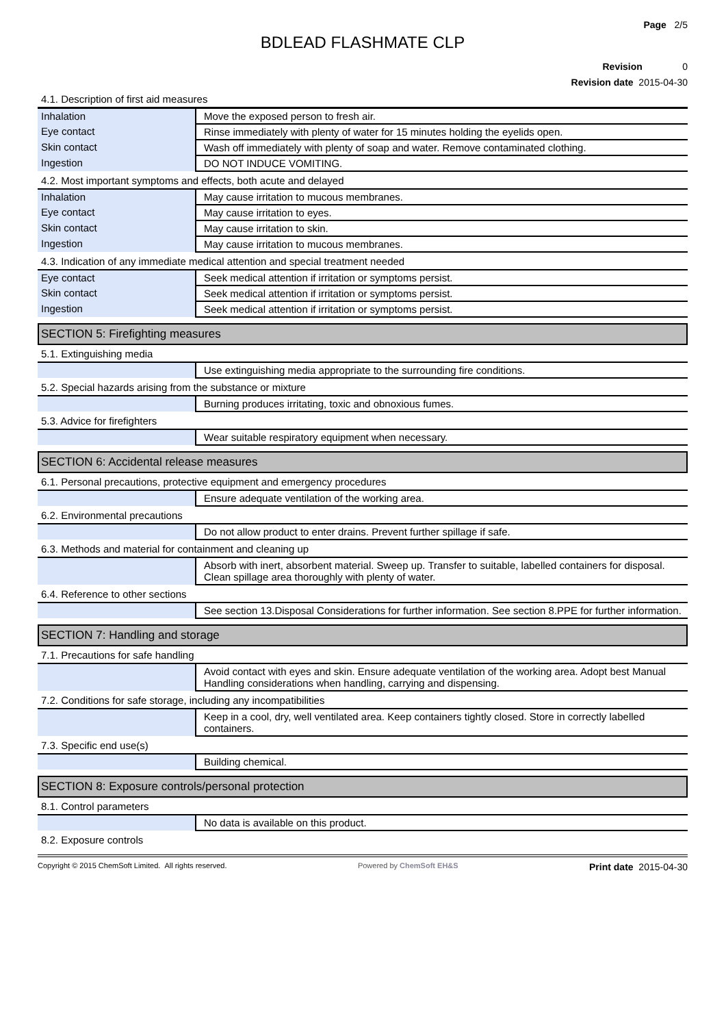Page 2/5
BDLEAD FLASHMATE CLP
Revision 0
Revision date 2015-04-30
4.1. Description of first aid measures
| Inhalation | Move the exposed person to fresh air. |
| Eye contact | Rinse immediately with plenty of water for 15 minutes holding the eyelids open. |
| Skin contact | Wash off immediately with plenty of soap and water. Remove contaminated clothing. |
| Ingestion | DO NOT INDUCE VOMITING. |
4.2. Most important symptoms and effects, both acute and delayed
| Inhalation | May cause irritation to mucous membranes. |
| Eye contact | May cause irritation to eyes. |
| Skin contact | May cause irritation to skin. |
| Ingestion | May cause irritation to mucous membranes. |
4.3. Indication of any immediate medical attention and special treatment needed
| Eye contact | Seek medical attention if irritation or symptoms persist. |
| Skin contact | Seek medical attention if irritation or symptoms persist. |
| Ingestion | Seek medical attention if irritation or symptoms persist. |
SECTION 5: Firefighting measures
5.1. Extinguishing media
| | Use extinguishing media appropriate to the surrounding fire conditions. |
5.2. Special hazards arising from the substance or mixture
| | Burning produces irritating, toxic and obnoxious fumes. |
5.3. Advice for firefighters
| | Wear suitable respiratory equipment when necessary. |
SECTION 6: Accidental release measures
6.1. Personal precautions, protective equipment and emergency procedures
| | Ensure adequate ventilation of the working area. |
6.2. Environmental precautions
| | Do not allow product to enter drains. Prevent further spillage if safe. |
6.3. Methods and material for containment and cleaning up
| | Absorb with inert, absorbent material. Sweep up. Transfer to suitable, labelled containers for disposal. Clean spillage area thoroughly with plenty of water. |
6.4. Reference to other sections
| | See section 13.Disposal Considerations for further information. See section 8.PPE for further information. |
SECTION 7: Handling and storage
7.1. Precautions for safe handling
| | Avoid contact with eyes and skin. Ensure adequate ventilation of the working area. Adopt best Manual Handling considerations when handling, carrying and dispensing. |
7.2. Conditions for safe storage, including any incompatibilities
| | Keep in a cool, dry, well ventilated area. Keep containers tightly closed. Store in correctly labelled containers. |
7.3. Specific end use(s)
| | Building chemical. |
SECTION 8: Exposure controls/personal protection
8.1. Control parameters
| | No data is available on this product. |
8.2. Exposure controls
Copyright © 2015 ChemSoft Limited. All rights reserved. Powered by ChemSoft EH&S Print date 2015-04-30